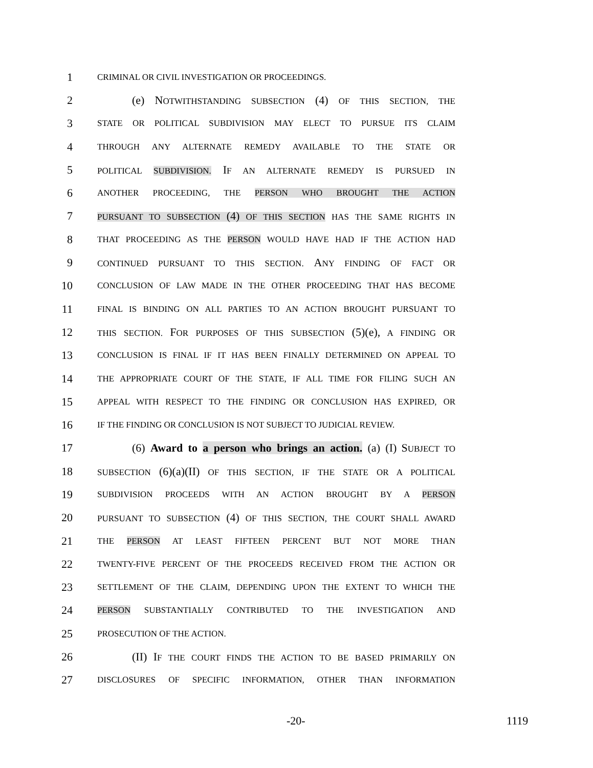1 CRIMINAL OR CIVIL INVESTIGATION OR PROCEEDINGS.
2 (e) NOTWITHSTANDING SUBSECTION (4) OF THIS SECTION, THE
3 STATE OR POLITICAL SUBDIVISION MAY ELECT TO PURSUE ITS CLAIM
4 THROUGH ANY ALTERNATE REMEDY AVAILABLE TO THE STATE OR
5 POLITICAL SUBDIVISION. IF AN ALTERNATE REMEDY IS PURSUED IN
6 ANOTHER PROCEEDING, THE PERSON WHO BROUGHT THE ACTION
7 PURSUANT TO SUBSECTION (4) OF THIS SECTION HAS THE SAME RIGHTS IN
8 THAT PROCEEDING AS THE PERSON WOULD HAVE HAD IF THE ACTION HAD
9 CONTINUED PURSUANT TO THIS SECTION. ANY FINDING OF FACT OR
10 CONCLUSION OF LAW MADE IN THE OTHER PROCEEDING THAT HAS BECOME
11 FINAL IS BINDING ON ALL PARTIES TO AN ACTION BROUGHT PURSUANT TO
12 THIS SECTION. FOR PURPOSES OF THIS SUBSECTION (5)(e), A FINDING OR
13 CONCLUSION IS FINAL IF IT HAS BEEN FINALLY DETERMINED ON APPEAL TO
14 THE APPROPRIATE COURT OF THE STATE, IF ALL TIME FOR FILING SUCH AN
15 APPEAL WITH RESPECT TO THE FINDING OR CONCLUSION HAS EXPIRED, OR
16 IF THE FINDING OR CONCLUSION IS NOT SUBJECT TO JUDICIAL REVIEW.
17 (6) Award to a person who brings an action. (a) (I) SUBJECT TO
18 SUBSECTION (6)(a)(II) OF THIS SECTION, IF THE STATE OR A POLITICAL
19 SUBDIVISION PROCEEDS WITH AN ACTION BROUGHT BY A PERSON
20 PURSUANT TO SUBSECTION (4) OF THIS SECTION, THE COURT SHALL AWARD
21 THE PERSON AT LEAST FIFTEEN PERCENT BUT NOT MORE THAN
22 TWENTY-FIVE PERCENT OF THE PROCEEDS RECEIVED FROM THE ACTION OR
23 SETTLEMENT OF THE CLAIM, DEPENDING UPON THE EXTENT TO WHICH THE
24 PERSON SUBSTANTIALLY CONTRIBUTED TO THE INVESTIGATION AND
25 PROSECUTION OF THE ACTION.
26 (II) IF THE COURT FINDS THE ACTION TO BE BASED PRIMARILY ON
27 DISCLOSURES OF SPECIFIC INFORMATION, OTHER THAN INFORMATION
-20- 1119